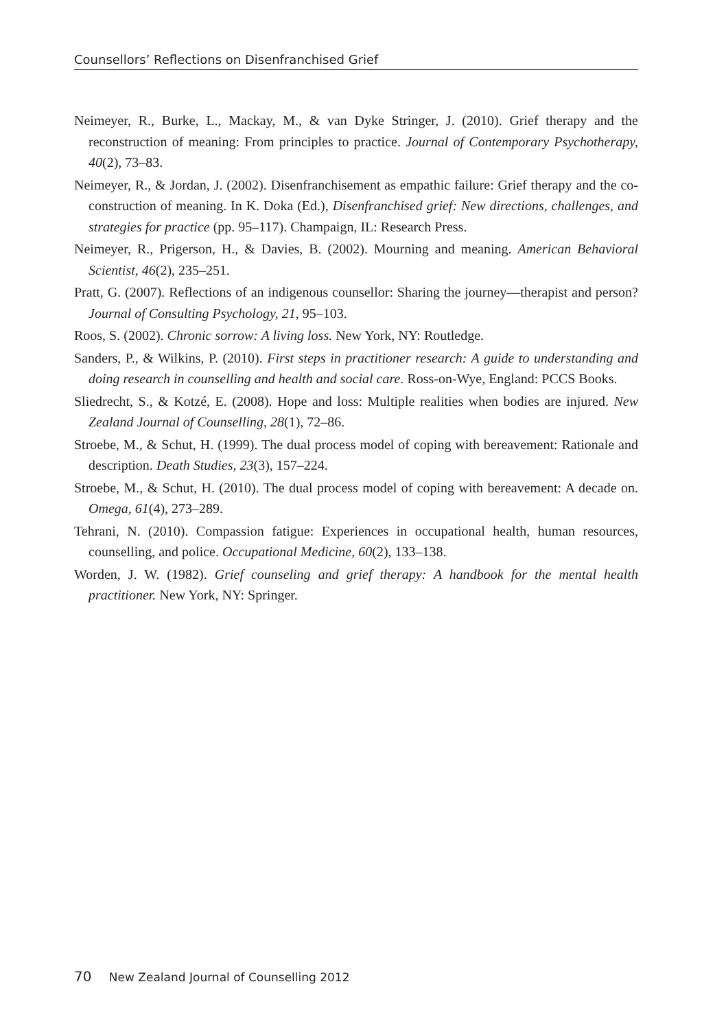Counsellors’ Reflections on Disenfranchised Grief
Neimeyer, R., Burke, L., Mackay, M., & van Dyke Stringer, J. (2010). Grief therapy and the reconstruction of meaning: From principles to practice. Journal of Contemporary Psychotherapy, 40(2), 73–83.
Neimeyer, R., & Jordan, J. (2002). Disenfranchisement as empathic failure: Grief therapy and the co-construction of meaning. In K. Doka (Ed.), Disenfranchised grief: New directions, challenges, and strategies for practice (pp. 95–117). Champaign, IL: Research Press.
Neimeyer, R., Prigerson, H., & Davies, B. (2002). Mourning and meaning. American Behavioral Scientist, 46(2), 235–251.
Pratt, G. (2007). Reflections of an indigenous counsellor: Sharing the journey—therapist and person? Journal of Consulting Psychology, 21, 95–103.
Roos, S. (2002). Chronic sorrow: A living loss. New York, NY: Routledge.
Sanders, P., & Wilkins, P. (2010). First steps in practitioner research: A guide to understanding and doing research in counselling and health and social care. Ross-on-Wye, England: PCCS Books.
Sliedrecht, S., & Kotzé, E. (2008). Hope and loss: Multiple realities when bodies are injured. New Zealand Journal of Counselling, 28(1), 72–86.
Stroebe, M., & Schut, H. (1999). The dual process model of coping with bereavement: Rationale and description. Death Studies, 23(3), 157–224.
Stroebe, M., & Schut, H. (2010). The dual process model of coping with bereavement: A decade on. Omega, 61(4), 273–289.
Tehrani, N. (2010). Compassion fatigue: Experiences in occupational health, human resources, counselling, and police. Occupational Medicine, 60(2), 133–138.
Worden, J. W. (1982). Grief counseling and grief therapy: A handbook for the mental health practitioner. New York, NY: Springer.
70 New Zealand Journal of Counselling 2012